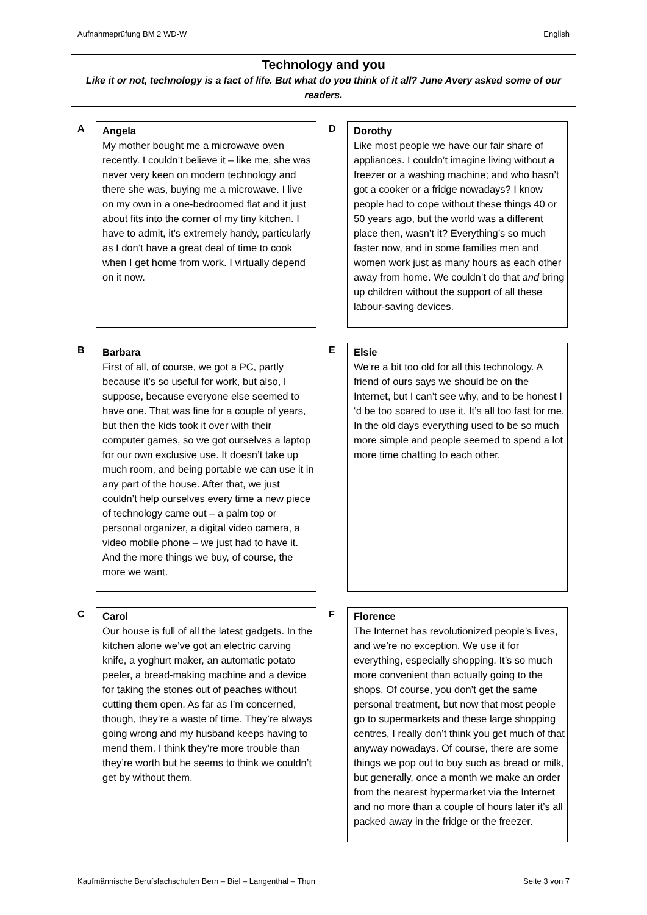Aufnahmeprüfung BM 2 WD-W English
Technology and you
Like it or not, technology is a fact of life. But what do you think of it all? June Avery asked some of our readers.
A
Angela
My mother bought me a microwave oven recently. I couldn’t believe it – like me, she was never very keen on modern technology and there she was, buying me a microwave. I live on my own in a one-bedroomed flat and it just about fits into the corner of my tiny kitchen. I have to admit, it’s extremely handy, particularly as I don’t have a great deal of time to cook when I get home from work. I virtually depend on it now.
D
Dorothy
Like most people we have our fair share of appliances. I couldn’t imagine living without a freezer or a washing machine; and who hasn’t got a cooker or a fridge nowadays? I know people had to cope without these things 40 or 50 years ago, but the world was a different place then, wasn’t it? Everything’s so much faster now, and in some families men and women work just as many hours as each other away from home. We couldn’t do that and bring up children without the support of all these labour-saving devices.
B
Barbara
First of all, of course, we got a PC, partly because it’s so useful for work, but also, I suppose, because everyone else seemed to have one. That was fine for a couple of years, but then the kids took it over with their computer games, so we got ourselves a laptop for our own exclusive use. It doesn’t take up much room, and being portable we can use it in any part of the house. After that, we just couldn’t help ourselves every time a new piece of technology came out – a palm top or personal organizer, a digital video camera, a video mobile phone – we just had to have it. And the more things we buy, of course, the more we want.
E
Elsie
We’re a bit too old for all this technology. A friend of ours says we should be on the Internet, but I can’t see why, and to be honest I ‘d be too scared to use it. It’s all too fast for me. In the old days everything used to be so much more simple and people seemed to spend a lot more time chatting to each other.
C
Carol
Our house is full of all the latest gadgets. In the kitchen alone we’ve got an electric carving knife, a yoghurt maker, an automatic potato peeler, a bread-making machine and a device for taking the stones out of peaches without cutting them open. As far as I’m concerned, though, they’re a waste of time. They’re always going wrong and my husband keeps having to mend them. I think they’re more trouble than they’re worth but he seems to think we couldn’t get by without them.
F
Florence
The Internet has revolutionized people’s lives, and we’re no exception. We use it for everything, especially shopping. It’s so much more convenient than actually going to the shops. Of course, you don’t get the same personal treatment, but now that most people go to supermarkets and these large shopping centres, I really don’t think you get much of that anyway nowadays. Of course, there are some things we pop out to buy such as bread or milk, but generally, once a month we make an order from the nearest hypermarket via the Internet and no more than a couple of hours later it’s all packed away in the fridge or the freezer.
Kaufmännische Berufsfachschulen Bern – Biel – Langenthal – Thun Seite 3 von 7